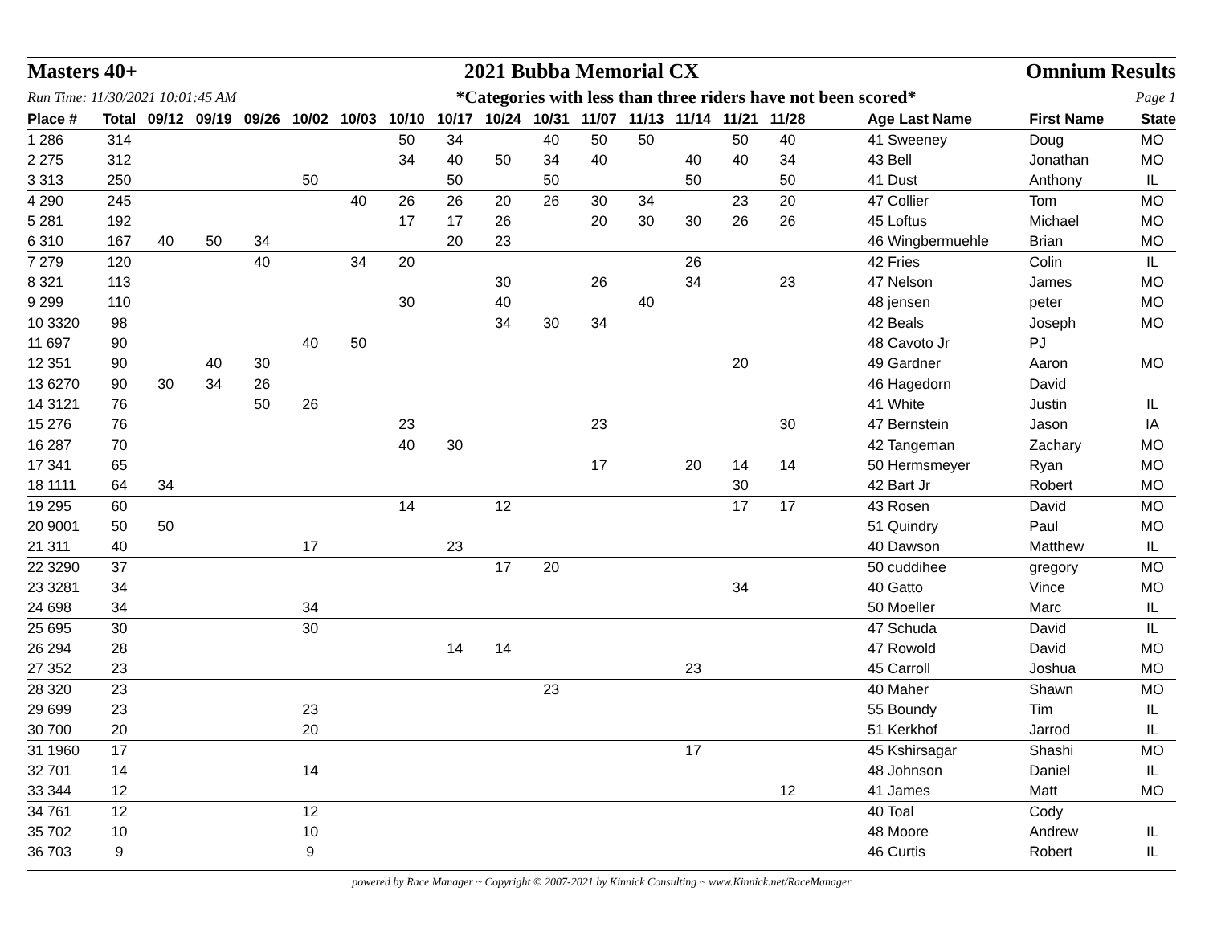Masters 40+ 2021 Bubba Memorial CX Omnium Results
Run Time: 11/30/2021 10:01:45 AM *Categories with less than three riders have not been scored* Page 1
| Place # | Total | 09/12 | 09/19 | 09/26 | 10/02 | 10/03 | 10/10 | 10/17 | 10/24 | 10/31 | 11/07 | 11/13 | 11/14 | 11/21 | 11/28 | | Age Last Name | First Name | State |
| --- | --- | --- | --- | --- | --- | --- | --- | --- | --- | --- | --- | --- | --- | --- | --- | --- | --- | --- | --- |
| 1 286 | 314 | | | | | | 50 | 34 | | 40 | 50 | 50 | | 50 | 40 | | 41 Sweeney | Doug | MO |
| 2 275 | 312 | | | | | | 34 | 40 | 50 | 34 | 40 | | 40 | 40 | 34 | | 43 Bell | Jonathan | MO |
| 3 313 | 250 | | | | 50 | | | 50 | | 50 | | | 50 | | 50 | | 41 Dust | Anthony | IL |
| 4 290 | 245 | | | | | 40 | 26 | 26 | 20 | 26 | 30 | 34 | | 23 | 20 | | 47 Collier | Tom | MO |
| 5 281 | 192 | | | | | | 17 | 17 | 26 | | 20 | 30 | 30 | 26 | 26 | | 45 Loftus | Michael | MO |
| 6 310 | 167 | 40 | 50 | 34 | | | | 20 | 23 | | | | | | | | 46 Wingbermuehle | Brian | MO |
| 7 279 | 120 | | | 40 | | 34 | 20 | | | | | | 26 | | | | 42 Fries | Colin | IL |
| 8 321 | 113 | | | | | | | | 30 | | 26 | | 34 | | 23 | | 47 Nelson | James | MO |
| 9 299 | 110 | | | | | | 30 | | 40 | | | 40 | | | | | 48 jensen | peter | MO |
| 10 3320 | 98 | | | | | | | | 34 | 30 | 34 | | | | | | 42 Beals | Joseph | MO |
| 11 697 | 90 | | | | 40 | 50 | | | | | | | | | | | 48 Cavoto Jr | PJ | |
| 12 351 | 90 | | 40 | 30 | | | | | | | | | | 20 | | | 49 Gardner | Aaron | MO |
| 13 6270 | 90 | 30 | 34 | 26 | | | | | | | | | | | | | 46 Hagedorn | David | |
| 14 3121 | 76 | | | 50 | 26 | | | | | | | | | | | | 41 White | Justin | IL |
| 15 276 | 76 | | | | | | 23 | | | | 23 | | | | 30 | | 47 Bernstein | Jason | IA |
| 16 287 | 70 | | | | | | 40 | 30 | | | | | | | | | 42 Tangeman | Zachary | MO |
| 17 341 | 65 | | | | | | | | | | 17 | | 20 | 14 | 14 | | 50 Hermsmeyer | Ryan | MO |
| 18 1111 | 64 | 34 | | | | | | | | | | | | 30 | | | 42 Bart Jr | Robert | MO |
| 19 295 | 60 | | | | | | 14 | | 12 | | | | | 17 | 17 | | 43 Rosen | David | MO |
| 20 9001 | 50 | 50 | | | | | | | | | | | | | | | 51 Quindry | Paul | MO |
| 21 311 | 40 | | | | 17 | | | 23 | | | | | | | | | 40 Dawson | Matthew | IL |
| 22 3290 | 37 | | | | | | | | 17 | 20 | | | | | | | 50 cuddihee | gregory | MO |
| 23 3281 | 34 | | | | | | | | | | | | | 34 | | | 40 Gatto | Vince | MO |
| 24 698 | 34 | | | | 34 | | | | | | | | | | | | 50 Moeller | Marc | IL |
| 25 695 | 30 | | | | 30 | | | | | | | | | | | | 47 Schuda | David | IL |
| 26 294 | 28 | | | | | | | 14 | 14 | | | | | | | | 47 Rowold | David | MO |
| 27 352 | 23 | | | | | | | | | | | | 23 | | | | 45 Carroll | Joshua | MO |
| 28 320 | 23 | | | | | | | | | 23 | | | | | | | 40 Maher | Shawn | MO |
| 29 699 | 23 | | | | 23 | | | | | | | | | | | | 55 Boundy | Tim | IL |
| 30 700 | 20 | | | | 20 | | | | | | | | | | | | 51 Kerkhof | Jarrod | IL |
| 31 1960 | 17 | | | | | | | | | | | | 17 | | | | 45 Kshirsagar | Shashi | MO |
| 32 701 | 14 | | | | 14 | | | | | | | | | | | | 48 Johnson | Daniel | IL |
| 33 344 | 12 | | | | | | | | | | | | | | 12 | | 41 James | Matt | MO |
| 34 761 | 12 | | | | 12 | | | | | | | | | | | | 40 Toal | Cody | |
| 35 702 | 10 | | | | 10 | | | | | | | | | | | | 48 Moore | Andrew | IL |
| 36 703 | 9 | | | | 9 | | | | | | | | | | | | 46 Curtis | Robert | IL |
powered by Race Manager ~ Copyright © 2007-2021 by Kinnick Consulting ~ www.Kinnick.net/RaceManager